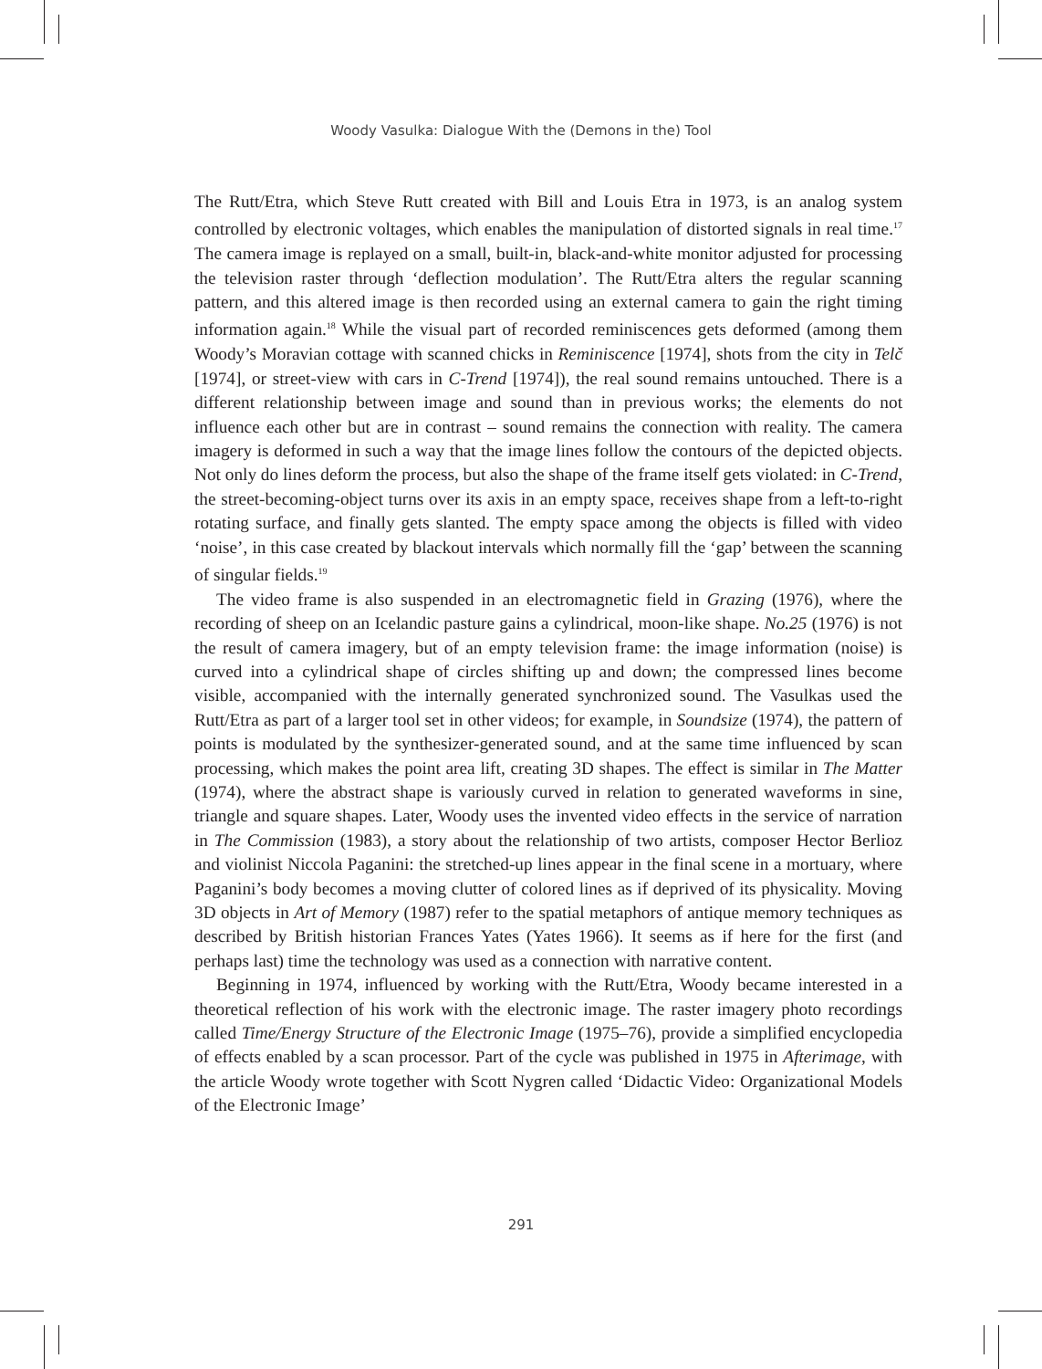Woody Vasulka: Dialogue With the (Demons in the) Tool
The Rutt/Etra, which Steve Rutt created with Bill and Louis Etra in 1973, is an analog system controlled by electronic voltages, which enables the manipulation of distorted signals in real time.<sup>17</sup> The camera image is replayed on a small, built-in, black-and-white monitor adjusted for processing the television raster through ‘deflection modulation’. The Rutt/Etra alters the regular scanning pattern, and this altered image is then recorded using an external camera to gain the right timing information again.<sup>18</sup> While the visual part of recorded reminiscences gets deformed (among them Woody’s Moravian cottage with scanned chicks in Reminiscence [1974], shots from the city in Telč [1974], or street-view with cars in C-Trend [1974]), the real sound remains untouched. There is a different relationship between image and sound than in previous works; the elements do not influence each other but are in contrast – sound remains the connection with reality. The camera imagery is deformed in such a way that the image lines follow the contours of the depicted objects. Not only do lines deform the process, but also the shape of the frame itself gets violated: in C-Trend, the street-becoming-object turns over its axis in an empty space, receives shape from a left-to-right rotating surface, and finally gets slanted. The empty space among the objects is filled with video ‘noise’, in this case created by blackout intervals which normally fill the ‘gap’ between the scanning of singular fields.<sup>19</sup>
The video frame is also suspended in an electromagnetic field in Grazing (1976), where the recording of sheep on an Icelandic pasture gains a cylindrical, moon-like shape. No.25 (1976) is not the result of camera imagery, but of an empty television frame: the image information (noise) is curved into a cylindrical shape of circles shifting up and down; the compressed lines become visible, accompanied with the internally generated synchronized sound. The Vasulkas used the Rutt/Etra as part of a larger tool set in other videos; for example, in Soundsize (1974), the pattern of points is modulated by the synthesizer-generated sound, and at the same time influenced by scan processing, which makes the point area lift, creating 3D shapes. The effect is similar in The Matter (1974), where the abstract shape is variously curved in relation to generated waveforms in sine, triangle and square shapes. Later, Woody uses the invented video effects in the service of narration in The Commission (1983), a story about the relationship of two artists, composer Hector Berlioz and violinist Niccola Paganini: the stretched-up lines appear in the final scene in a mortuary, where Paganini’s body becomes a moving clutter of colored lines as if deprived of its physicality. Moving 3D objects in Art of Memory (1987) refer to the spatial metaphors of antique memory techniques as described by British historian Frances Yates (Yates 1966). It seems as if here for the first (and perhaps last) time the technology was used as a connection with narrative content.
Beginning in 1974, influenced by working with the Rutt/Etra, Woody became interested in a theoretical reflection of his work with the electronic image. The raster imagery photo recordings called Time/Energy Structure of the Electronic Image (1975–76), provide a simplified encyclopedia of effects enabled by a scan processor. Part of the cycle was published in 1975 in Afterimage, with the article Woody wrote together with Scott Nygren called ‘Didactic Video: Organizational Models of the Electronic Image’
291